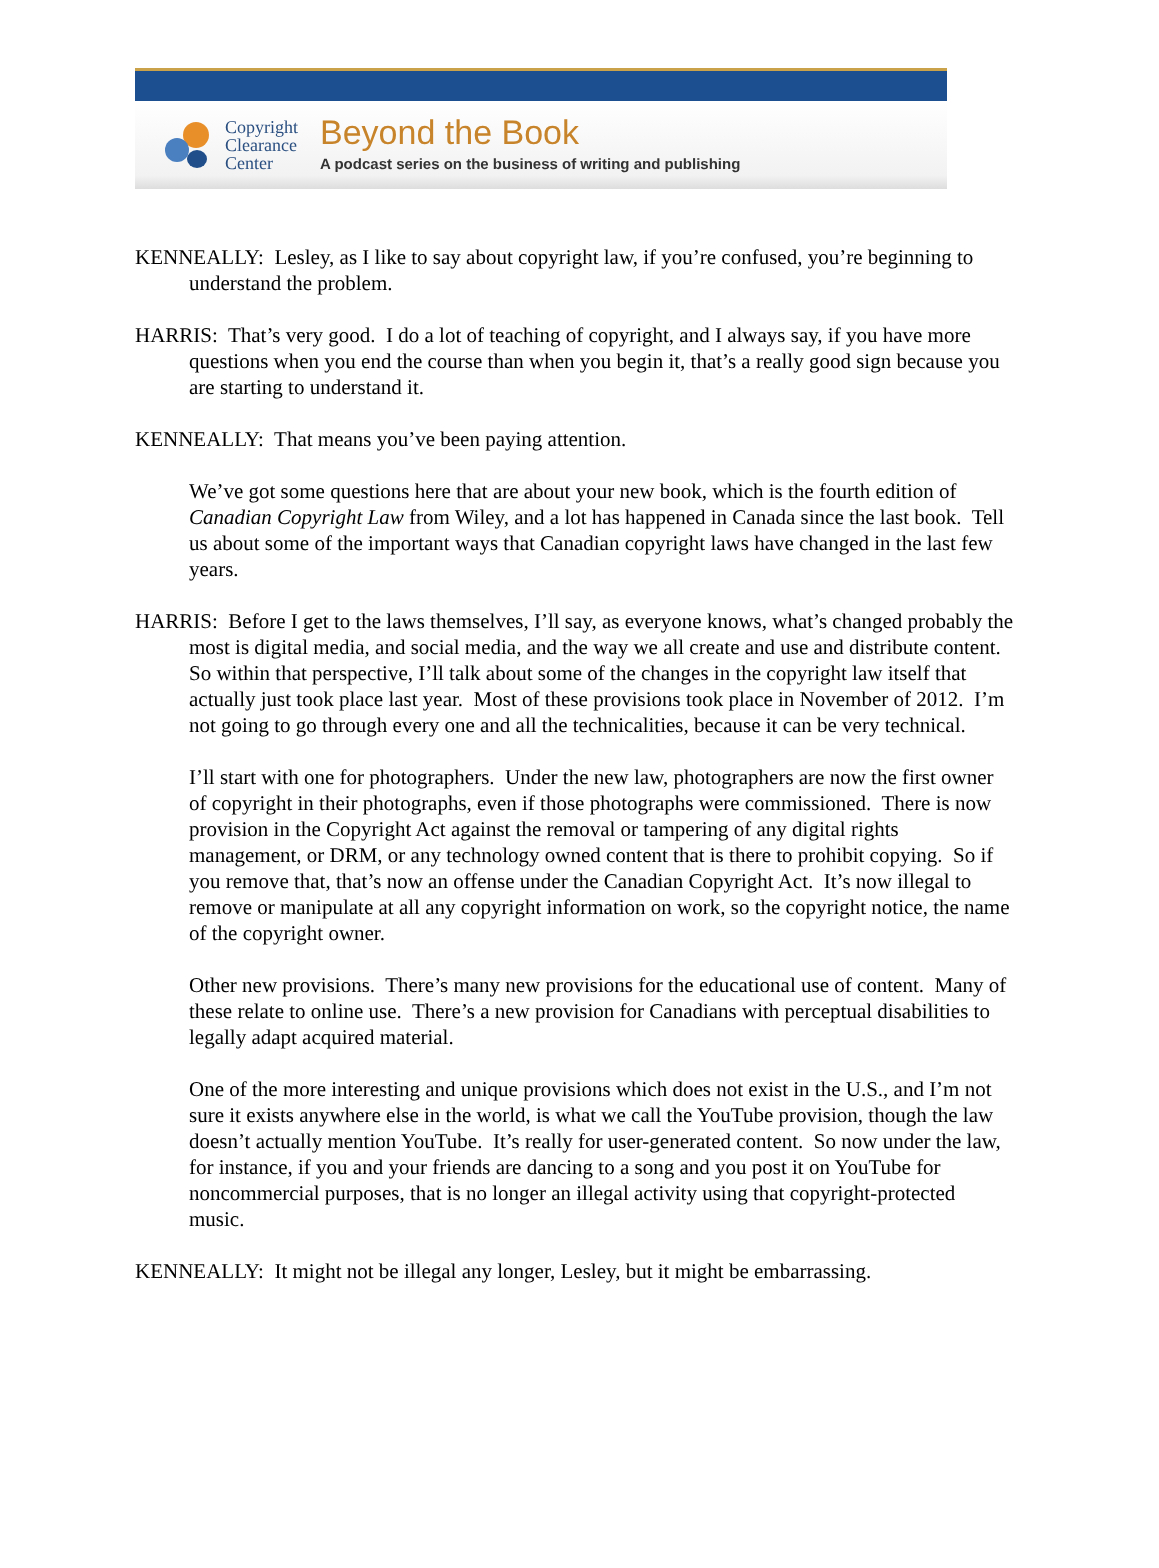Copyright
Clearance
Center
Beyond the Book
A podcast series on the business of writing and publishing
KENNEALLY: Lesley, as I like to say about copyright law, if you’re confused, you’re beginning to understand the problem.
HARRIS: That’s very good. I do a lot of teaching of copyright, and I always say, if you have more questions when you end the course than when you begin it, that’s a really good sign because you are starting to understand it.
KENNEALLY: That means you’ve been paying attention.
We’ve got some questions here that are about your new book, which is the fourth edition of Canadian Copyright Law from Wiley, and a lot has happened in Canada since the last book. Tell us about some of the important ways that Canadian copyright laws have changed in the last few years.
HARRIS: Before I get to the laws themselves, I’ll say, as everyone knows, what’s changed probably the most is digital media, and social media, and the way we all create and use and distribute content. So within that perspective, I’ll talk about some of the changes in the copyright law itself that actually just took place last year. Most of these provisions took place in November of 2012. I’m not going to go through every one and all the technicalities, because it can be very technical.
I’ll start with one for photographers. Under the new law, photographers are now the first owner of copyright in their photographs, even if those photographs were commissioned. There is now provision in the Copyright Act against the removal or tampering of any digital rights management, or DRM, or any technology owned content that is there to prohibit copying. So if you remove that, that’s now an offense under the Canadian Copyright Act. It’s now illegal to remove or manipulate at all any copyright information on work, so the copyright notice, the name of the copyright owner.
Other new provisions. There’s many new provisions for the educational use of content. Many of these relate to online use. There’s a new provision for Canadians with perceptual disabilities to legally adapt acquired material.
One of the more interesting and unique provisions which does not exist in the U.S., and I’m not sure it exists anywhere else in the world, is what we call the YouTube provision, though the law doesn’t actually mention YouTube. It’s really for user-generated content. So now under the law, for instance, if you and your friends are dancing to a song and you post it on YouTube for noncommercial purposes, that is no longer an illegal activity using that copyright-protected music.
KENNEALLY: It might not be illegal any longer, Lesley, but it might be embarrassing.